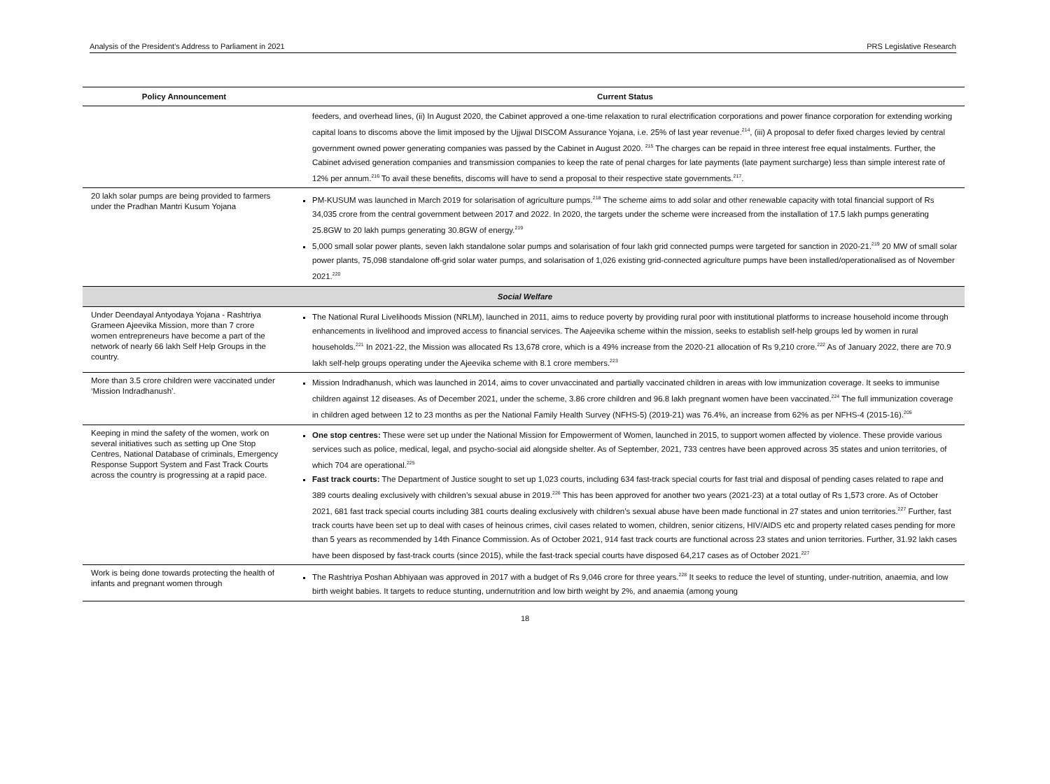Analysis of the President’s Address to Parliament in 2021 PRS Legislative Research
| Policy Announcement | Current Status |
| --- | --- |
| | feeders, and overhead lines, (ii) In August 2020, the Cabinet approved a one-time relaxation to rural electrification corporations and power finance corporation for extending working capital loans to discoms above the limit imposed by the Ujjwal DISCOM Assurance Yojana, i.e. 25% of last year revenue.<sup>214</sup>, (iii) A proposal to defer fixed charges levied by central government owned power generating companies was passed by the Cabinet in August 2020. <sup>215</sup> The charges can be repaid in three interest free equal instalments. Further, the Cabinet advised generation companies and transmission companies to keep the rate of penal charges for late payments (late payment surcharge) less than simple interest rate of 12% per annum.<sup>216</sup> To avail these benefits, discoms will have to send a proposal to their respective state governments.<sup>217</sup>. |
| 20 lakh solar pumps are being provided to farmers under the Pradhan Mantri Kusum Yojana | PM-KUSUM was launched in March 2019 for solarisation of agriculture pumps.<sup>218</sup> The scheme aims to add solar and other renewable capacity with total financial support of Rs 34,035 crore from the central government between 2017 and 2022. In 2020, the targets under the scheme were increased from the installation of 17.5 lakh pumps generating 25.8GW to 20 lakh pumps generating 30.8GW of energy.<sup>219</sup> 5,000 small solar power plants, seven lakh standalone solar pumps and solarisation of four lakh grid connected pumps were targeted for sanction in 2020-21.<sup>219</sup> 20 MW of small solar power plants, 75,098 standalone off-grid solar water pumps, and solarisation of 1,026 existing grid-connected agriculture pumps have been installed/operationalised as of November 2021.<sup>220</sup> |
| Social Welfare | |
| Under Deendayal Antyodaya Yojana - Rashtriya Grameen Ajeevika Mission, more than 7 crore women entrepreneurs have become a part of the network of nearly 66 lakh Self Help Groups in the country. | The National Rural Livelihoods Mission (NRLM), launched in 2011, aims to reduce poverty by providing rural poor with institutional platforms to increase household income through enhancements in livelihood and improved access to financial services. The Aajeevika scheme within the mission, seeks to establish self-help groups led by women in rural households.<sup>221</sup> In 2021-22, the Mission was allocated Rs 13,678 crore, which is a 49% increase from the 2020-21 allocation of Rs 9,210 crore.<sup>222</sup> As of January 2022, there are 70.9 lakh self-help groups operating under the Ajeevika scheme with 8.1 crore members.<sup>223</sup> |
| More than 3.5 crore children were vaccinated under ‘Mission Indradhanush’. | Mission Indradhanush, which was launched in 2014, aims to cover unvaccinated and partially vaccinated children in areas with low immunization coverage. It seeks to immunise children against 12 diseases. As of December 2021, under the scheme, 3.86 crore children and 96.8 lakh pregnant women have been vaccinated.<sup>224</sup> The full immunization coverage in children aged between 12 to 23 months as per the National Family Health Survey (NFHS-5) (2019-21) was 76.4%, an increase from 62% as per NFHS-4 (2015-16).<sup>205</sup> |
| Keeping in mind the safety of the women, work on several initiatives such as setting up One Stop Centres, National Database of criminals, Emergency Response Support System and Fast Track Courts across the country is progressing at a rapid pace. | One stop centres: These were set up under the National Mission for Empowerment of Women, launched in 2015, to support women affected by violence. These provide various services such as police, medical, legal, and psycho-social aid alongside shelter. As of September, 2021, 733 centres have been approved across 35 states and union territories, of which 704 are operational.<sup>225</sup> Fast track courts: The Department of Justice sought to set up 1,023 courts, including 634 fast-track special courts for fast trial and disposal of pending cases related to rape and 389 courts dealing exclusively with children’s sexual abuse in 2019.<sup>226</sup> This has been approved for another two years (2021-23) at a total outlay of Rs 1,573 crore. As of October 2021, 681 fast track special courts including 381 courts dealing exclusively with children’s sexual abuse have been made functional in 27 states and union territories.<sup>227</sup> Further, fast track courts have been set up to deal with cases of heinous crimes, civil cases related to women, children, senior citizens, HIV/AIDS etc and property related cases pending for more than 5 years as recommended by 14th Finance Commission. As of October 2021, 914 fast track courts are functional across 23 states and union territories. Further, 31.92 lakh cases have been disposed by fast-track courts (since 2015), while the fast-track special courts have disposed 64,217 cases as of October 2021.<sup>227</sup> |
| Work is being done towards protecting the health of infants and pregnant women through | The Rashtriya Poshan Abhiyaan was approved in 2017 with a budget of Rs 9,046 crore for three years.<sup>228</sup> It seeks to reduce the level of stunting, under-nutrition, anaemia, and low birth weight babies. It targets to reduce stunting, undernutrition and low birth weight by 2%, and anaemia (among young |
18